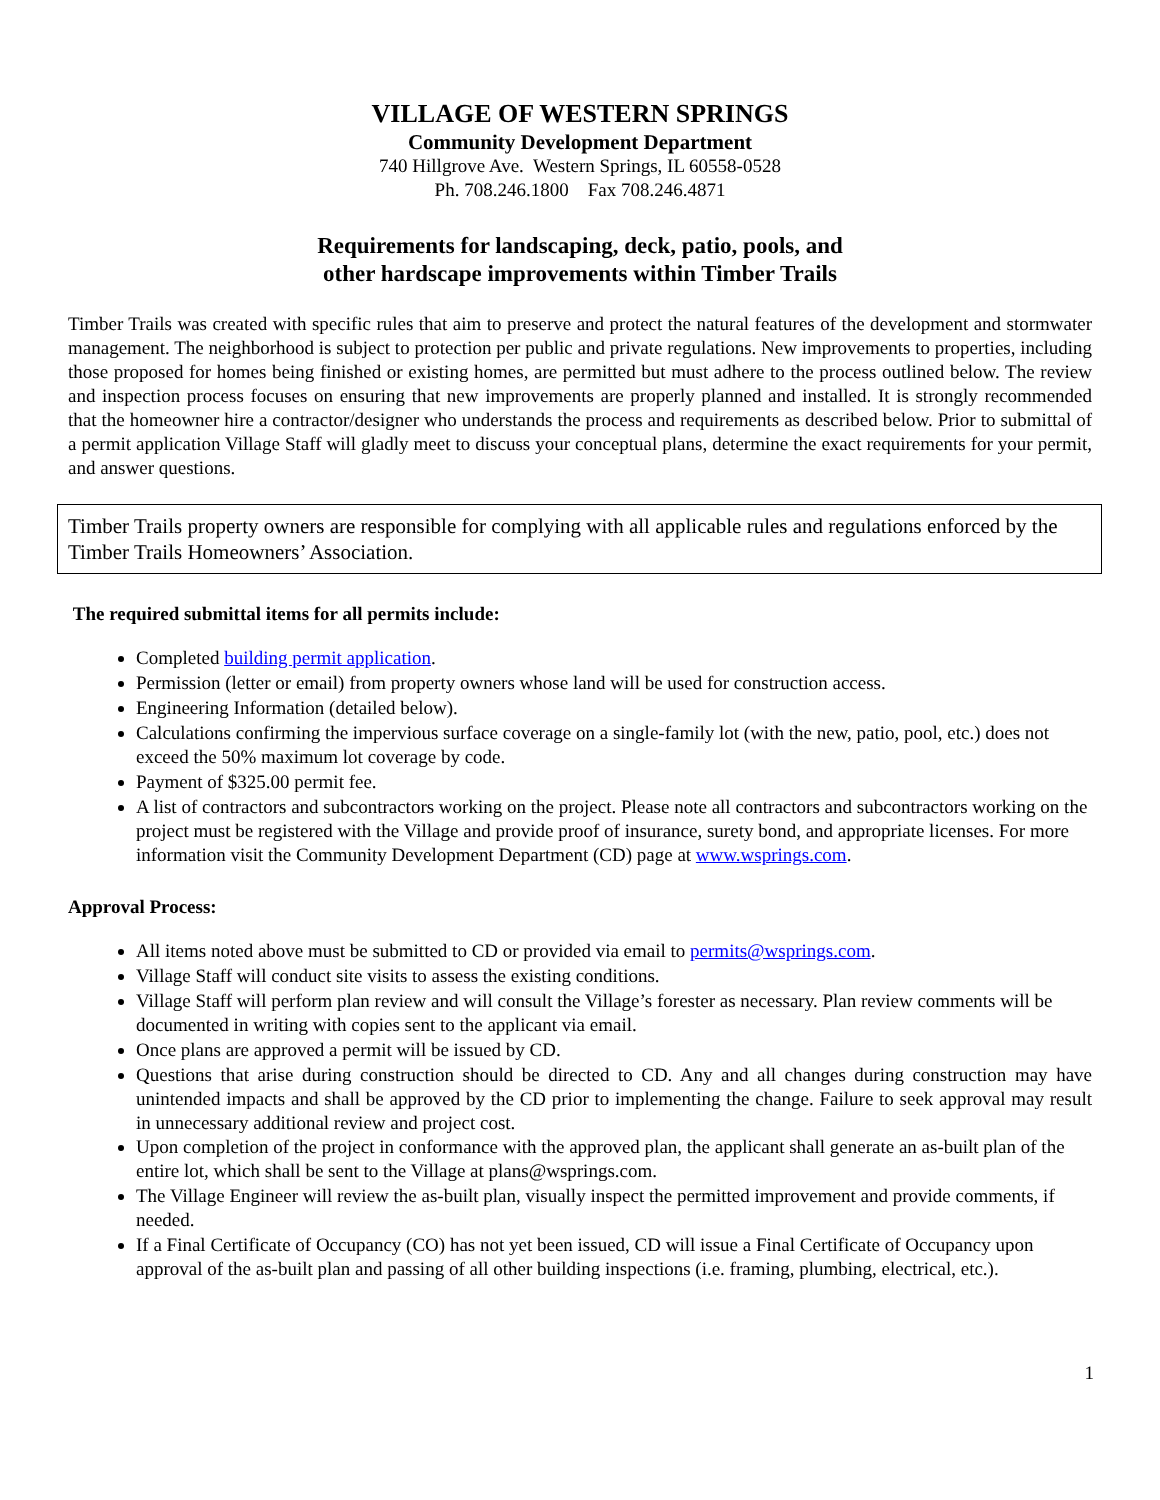VILLAGE OF WESTERN SPRINGS
Community Development Department
740 Hillgrove Ave. Western Springs, IL 60558-0528
Ph. 708.246.1800 Fax 708.246.4871
Requirements for landscaping, deck, patio, pools, and
other hardscape improvements within Timber Trails
Timber Trails was created with specific rules that aim to preserve and protect the natural features of the development and stormwater management. The neighborhood is subject to protection per public and private regulations. New improvements to properties, including those proposed for homes being finished or existing homes, are permitted but must adhere to the process outlined below. The review and inspection process focuses on ensuring that new improvements are properly planned and installed. It is strongly recommended that the homeowner hire a contractor/designer who understands the process and requirements as described below. Prior to submittal of a permit application Village Staff will gladly meet to discuss your conceptual plans, determine the exact requirements for your permit, and answer questions.
Timber Trails property owners are responsible for complying with all applicable rules and regulations enforced by the Timber Trails Homeowners’ Association.
The required submittal items for all permits include:
Completed building permit application.
Permission (letter or email) from property owners whose land will be used for construction access.
Engineering Information (detailed below).
Calculations confirming the impervious surface coverage on a single-family lot (with the new, patio, pool, etc.) does not exceed the 50% maximum lot coverage by code.
Payment of $325.00 permit fee.
A list of contractors and subcontractors working on the project. Please note all contractors and subcontractors working on the project must be registered with the Village and provide proof of insurance, surety bond, and appropriate licenses. For more information visit the Community Development Department (CD) page at www.wsprings.com.
Approval Process:
All items noted above must be submitted to CD or provided via email to permits@wsprings.com.
Village Staff will conduct site visits to assess the existing conditions.
Village Staff will perform plan review and will consult the Village’s forester as necessary. Plan review comments will be documented in writing with copies sent to the applicant via email.
Once plans are approved a permit will be issued by CD.
Questions that arise during construction should be directed to CD. Any and all changes during construction may have unintended impacts and shall be approved by the CD prior to implementing the change. Failure to seek approval may result in unnecessary additional review and project cost.
Upon completion of the project in conformance with the approved plan, the applicant shall generate an as-built plan of the entire lot, which shall be sent to the Village at plans@wsprings.com.
The Village Engineer will review the as-built plan, visually inspect the permitted improvement and provide comments, if needed.
If a Final Certificate of Occupancy (CO) has not yet been issued, CD will issue a Final Certificate of Occupancy upon approval of the as-built plan and passing of all other building inspections (i.e. framing, plumbing, electrical, etc.).
1